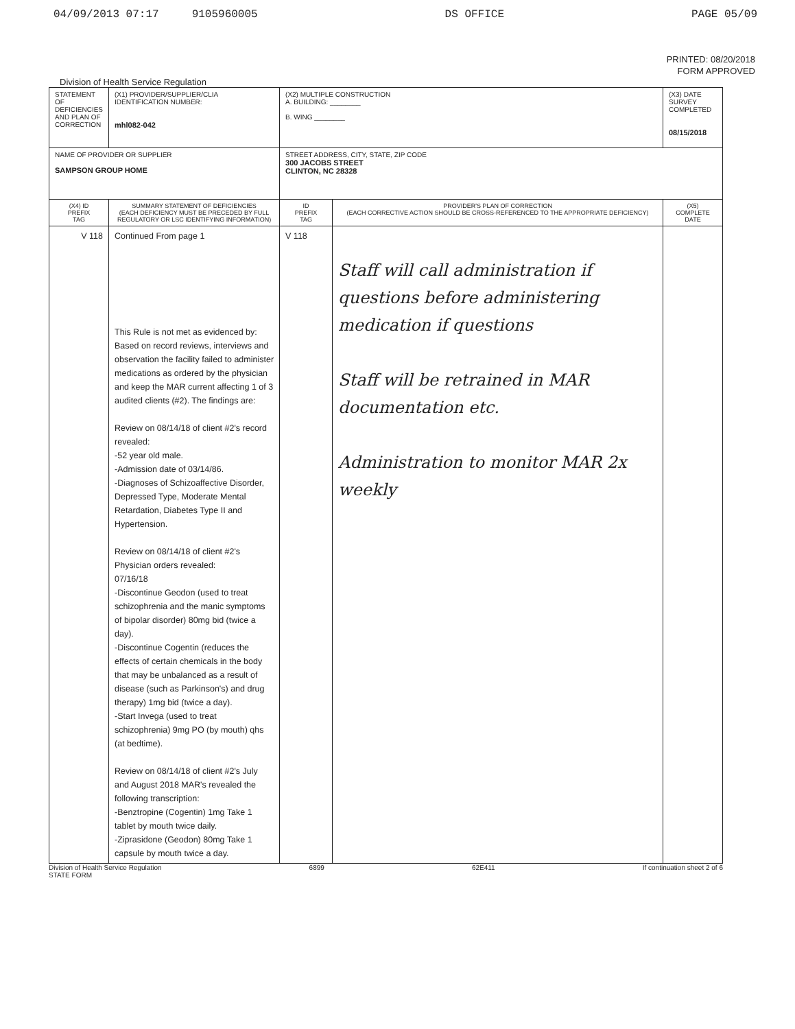04/09/2013 07:17 9105960005 DS OFFICE PAGE 05/09
PRINTED: 08/20/2018
FORM APPROVED
Division of Health Service Regulation
| STATEMENT OF DEFICIENCIES AND PLAN OF CORRECTION | (X1) PROVIDER/SUPPLIER/CLIA IDENTIFICATION NUMBER: mhl082-042 | (X2) MULTIPLE CONSTRUCTION A. BUILDING: ________ B. WING ________ | | (X3) DATE SURVEY COMPLETED 08/15/2018 |
| NAME OF PROVIDER OR SUPPLIER SAMPSON GROUP HOME | | STREET ADDRESS, CITY, STATE, ZIP CODE 300 JACOBS STREET CLINTON, NC 28328 | | |
| (X4) ID PREFIX TAG | SUMMARY STATEMENT OF DEFICIENCIES (EACH DEFICIENCY MUST BE PRECEDED BY FULL REGULATORY OR LSC IDENTIFYING INFORMATION) | ID PREFIX TAG | PROVIDER'S PLAN OF CORRECTION (EACH CORRECTIVE ACTION SHOULD BE CROSS-REFERENCED TO THE APPROPRIATE DEFICIENCY) | (X5) COMPLETE DATE |
| V 118 | Continued From page 1 This Rule is not met as evidenced by: Based on record reviews, interviews and observation the facility failed to administer medications as ordered by the physician and keep the MAR current affecting 1 of 3 audited clients (#2). The findings are: Review on 08/14/18 of client #2's record revealed: -52 year old male. -Admission date of 03/14/86. -Diagnoses of Schizoaffective Disorder, Depressed Type, Moderate Mental Retardation, Diabetes Type II and Hypertension. Review on 08/14/18 of client #2's Physician orders revealed: 07/16/18 -Discontinue Geodon (used to treat schizophrenia and the manic symptoms of bipolar disorder) 80mg bid (twice a day). -Discontinue Cogentin (reduces the effects of certain chemicals in the body that may be unbalanced as a result of disease (such as Parkinson's) and drug therapy) 1mg bid (twice a day). -Start Invega (used to treat schizophrenia) 9mg PO (by mouth) qhs (at bedtime). Review on 08/14/18 of client #2's July and August 2018 MAR's revealed the following transcription: -Benztropine (Cogentin) 1mg Take 1 tablet by mouth twice daily. -Ziprasidone (Geodon) 80mg Take 1 capsule by mouth twice a day. | V 118 | Staff will call administration if questions before administering medication if questions Staff will be retrained in MAR documentation etc. Administration to monitor MAR 2x weekly | |
Division of Health Service Regulation
STATE FORM 6899 62E411 If continuation sheet 2 of 6